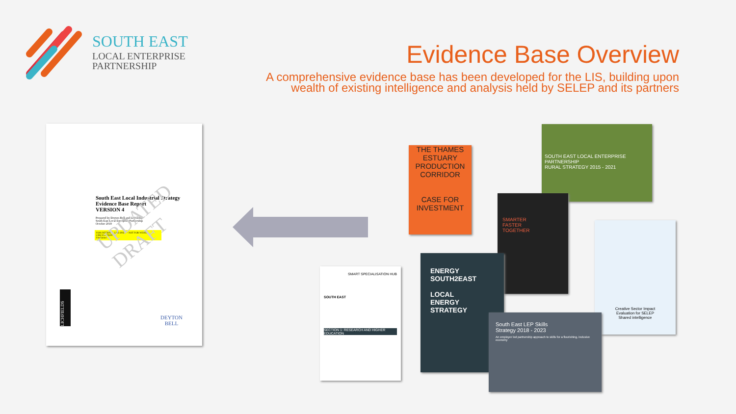SOUTH EAST
LOCAL ENTERPRISE
PARTNERSHIP
Evidence Base Overview
A comprehensive evidence base has been developed for the LIS, building upon
wealth of existing intelligence and analysis held by SELEP and its partners
South East Local Industrial Strategy
Evidence Base Report
VERSION 4
Prepared by Deyton Bell and Lichfields
South East Local Enterprise Partnership
October 2019
FOR INTERNAL USE ONLY – NOT FOR WIDER CIRCULATION
Disclaimer
UPDATED DRAFT
LICHFIELDS
DEYTON
BELL
THE THAMES ESTUARY PRODUCTION CORRIDOR
CASE FOR INVESTMENT
SOUTH EAST LOCAL ENTERPRISE PARTNERSHIP
RURAL STRATEGY 2015 - 2021
SMARTER
FASTER
TOGETHER
Creative Sector Impact
Evaluation for SELEP
Shared intelligence
ENERGY SOUTH2EAST
LOCAL
ENERGY
STRATEGY
SMART SPECIALISATION HUB
SOUTH EAST
SECTION 1: RESEARCH AND HIGHER EDUCATION
South East LEP Skills
Strategy 2018 - 2023
An employer led partnership approach to skills for a flourishing, inclusive economy